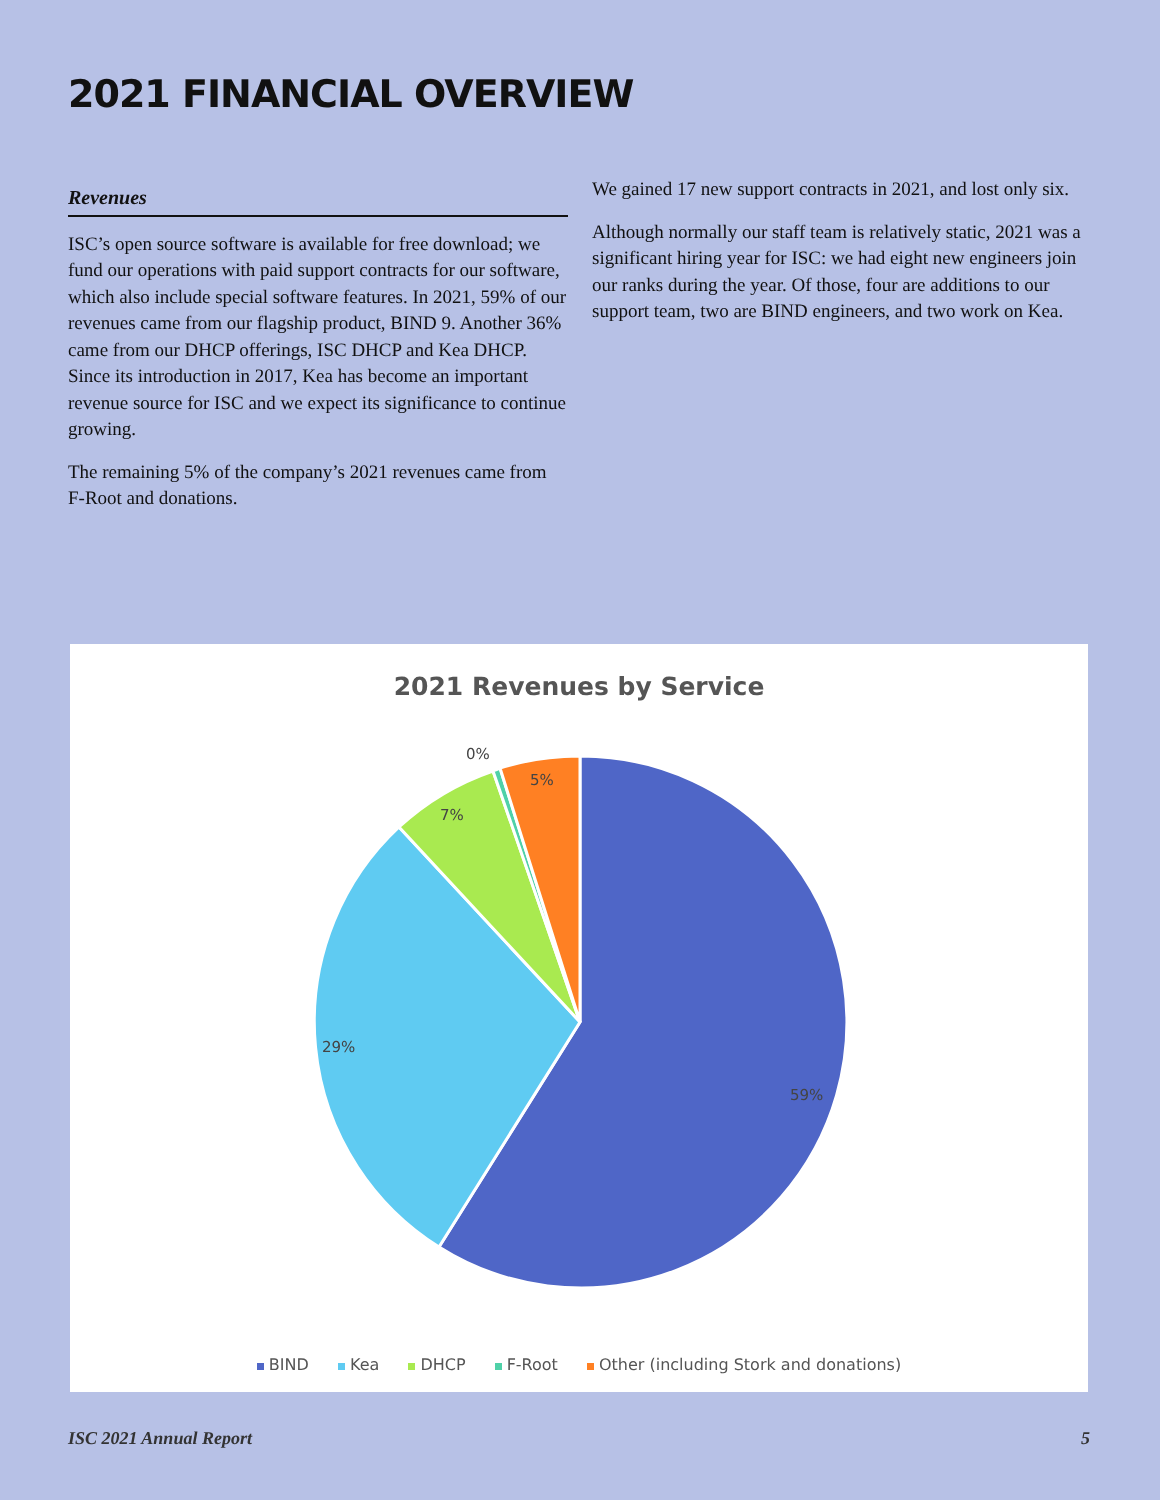2021 FINANCIAL OVERVIEW
Revenues
ISC’s open source software is available for free download; we fund our operations with paid support contracts for our software, which also include special software features. In 2021, 59% of our revenues came from our flagship product, BIND 9. Another 36% came from our DHCP offerings, ISC DHCP and Kea DHCP. Since its introduction in 2017, Kea has become an important revenue source for ISC and we expect its significance to continue growing.
The remaining 5% of the company’s 2021 revenues came from F-Root and donations.
We gained 17 new support contracts in 2021, and lost only six.
Although normally our staff team is relatively static, 2021 was a significant hiring year for ISC: we had eight new engineers join our ranks during the year. Of those, four are additions to our support team, two are BIND engineers, and two work on Kea.
2021 Revenues by Service
59%
29%
7%
0%
5%
BIND Kea DHCP F-Root Other (including Stork and donations)
ISC 2021 Annual Report 5